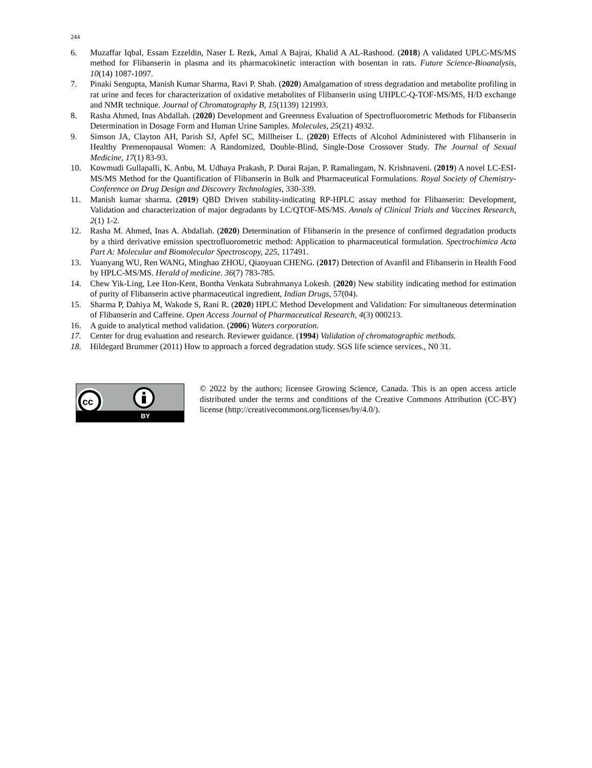244
6. Muzaffar Iqbal, Essam Ezzeldin, Naser L Rezk, Amal A Bajrai, Khalid A AL-Rashood. (2018) A validated UPLC-MS/MS method for Flibanserin in plasma and its pharmacokinetic interaction with bosentan in rats. Future Science-Bioanalysis, 10(14) 1087-1097.
7. Pinaki Sengupta, Manish Kumar Sharma, Ravi P. Shah. (2020) Amalgamation of stress degradation and metabolite profiling in rat urine and feces for characterization of oxidative metabolites of Flibanserin using UHPLC-Q-TOF-MS/MS, H/D exchange and NMR technique. Journal of Chromatography B, 15(1139) 121993.
8. Rasha Ahmed, Inas Abdallah. (2020) Development and Greenness Evaluation of Spectrofluorometric Methods for Flibanserin Determination in Dosage Form and Human Urine Samples. Molecules, 25(21) 4932.
9. Simson JA, Clayton AH, Parish SJ, Apfel SC, Millheiser L. (2020) Effects of Alcohol Administered with Flibanserin in Healthy Premenopausal Women: A Randomized, Double-Blind, Single-Dose Crossover Study. The Journal of Sexual Medicine, 17(1) 83-93.
10. Kowmudi Gullapalli, K. Anbu, M. Udhaya Prakash, P. Durai Rajan, P. Ramalingam, N. Krishnaveni. (2019) A novel LC-ESI-MS/MS Method for the Quantification of Flibanserin in Bulk and Pharmaceutical Formulations. Royal Society of Chemistry-Conference on Drug Design and Discovery Technologies, 330-339.
11. Manish kumar sharma. (2019) QBD Driven stability-indicating RP-HPLC assay method for Flibanserin: Development, Validation and characterization of major degradants by LC/QTOF-MS/MS. Annals of Clinical Trials and Vaccines Research, 2(1) 1-2.
12. Rasha M. Ahmed, Inas A. Abdallah. (2020) Determination of Flibanserin in the presence of confirmed degradation products by a third derivative emission spectrofluorometric method: Application to pharmaceutical formulation. Spectrochimica Acta Part A: Molecular and Biomolecular Spectroscopy, 225, 117491.
13. Yuanyang WU, Ren WANG, Minghao ZHOU, Qiaoyuan CHENG. (2017) Detection of Avanfil and Flibanserin in Health Food by HPLC-MS/MS. Herald of medicine. 36(7) 783-785.
14. Chew Yik-Ling, Lee Hon-Kent, Bontha Venkata Subrahmanya Lokesh. (2020) New stability indicating method for estimation of purity of Flibanserin active pharmaceutical ingredient, Indian Drugs, 57(04).
15. Sharma P, Dahiya M, Wakode S, Rani R. (2020) HPLC Method Development and Validation: For simultaneous determination of Flibanserin and Caffeine. Open Access Journal of Pharmaceutical Research, 4(3) 000213.
16. A guide to analytical method validation. (2006) Waters corporation.
17. Center for drug evaluation and research. Reviewer guidance. (1994) Validation of chromatographic methods.
18. Hildegard Brummer (2011) How to approach a forced degradation study. SGS life science services., N0 31.
cc
BY
© 2022 by the authors; licensee Growing Science, Canada. This is an open access article distributed under the terms and conditions of the Creative Commons Attribution (CC-BY) license (http://creativecommons.org/licenses/by/4.0/).